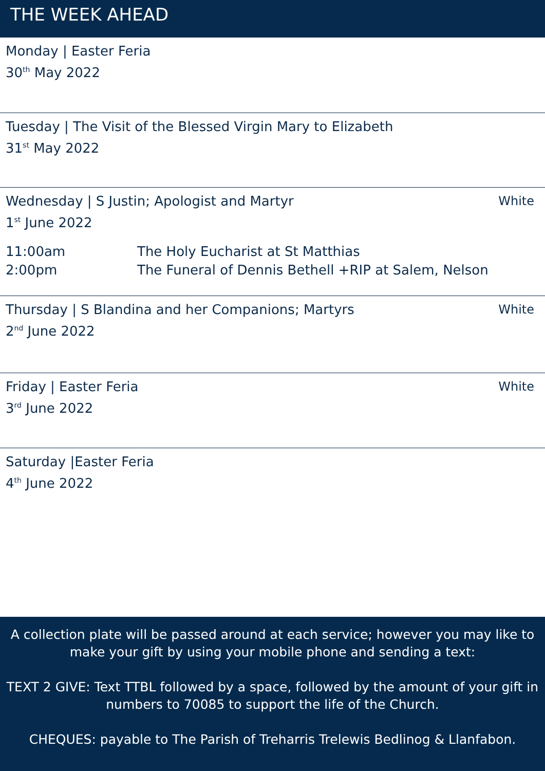THE WEEK AHEAD
Monday | Easter Feria
30<sup>th</sup> May 2022
Tuesday | The Visit of the Blessed Virgin Mary to Elizabeth
31<sup>st</sup> May 2022
Wednesday | S Justin; Apologist and Martyr White
1<sup>st</sup> June 2022
11:00am
2:00pm The Holy Eucharist at St Matthias
The Funeral of Dennis Bethell +RIP at Salem, Nelson
Thursday | S Blandina and her Companions; Martyrs White
2<sup>nd</sup> June 2022
Friday | Easter Feria White
3<sup>rd</sup> June 2022
Saturday |Easter Feria
4<sup>th</sup> June 2022
A collection plate will be passed around at each service; however you may like to make your gift by using your mobile phone and sending a text:
TEXT 2 GIVE: Text TTBL followed by a space, followed by the amount of your gift in numbers to 70085 to support the life of the Church.
CHEQUES: payable to The Parish of Treharris Trelewis Bedlinog & Llanfabon.